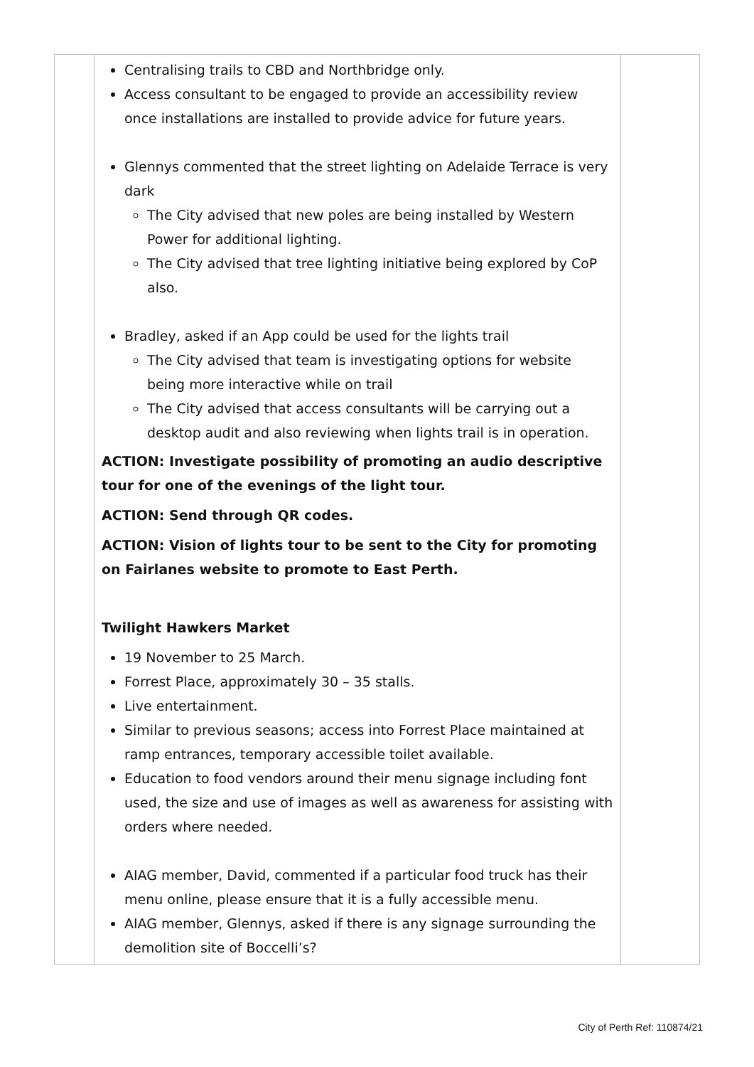| | Centralising trails to CBD and Northbridge only. Access consultant to be engaged to provide an accessibility review once installations are installed to provide advice for future years. Glennys commented that the street lighting on Adelaide Terrace is very dark The City advised that new poles are being installed by Western Power for additional lighting. The City advised that tree lighting initiative being explored by CoP also. Bradley, asked if an App could be used for the lights trail The City advised that team is investigating options for website being more interactive while on trail The City advised that access consultants will be carrying out a desktop audit and also reviewing when lights trail is in operation. ACTION: Investigate possibility of promoting an audio descriptive tour for one of the evenings of the light tour. ACTION: Send through QR codes. ACTION: Vision of lights tour to be sent to the City for promoting on Fairlanes website to promote to East Perth. Twilight Hawkers Market 19 November to 25 March. Forrest Place, approximately 30 – 35 stalls. Live entertainment. Similar to previous seasons; access into Forrest Place maintained at ramp entrances, temporary accessible toilet available. Education to food vendors around their menu signage including font used, the size and use of images as well as awareness for assisting with orders where needed. AIAG member, David, commented if a particular food truck has their menu online, please ensure that it is a fully accessible menu. AIAG member, Glennys, asked if there is any signage surrounding the demolition site of Boccelli’s? | |
City of Perth Ref: 110874/21